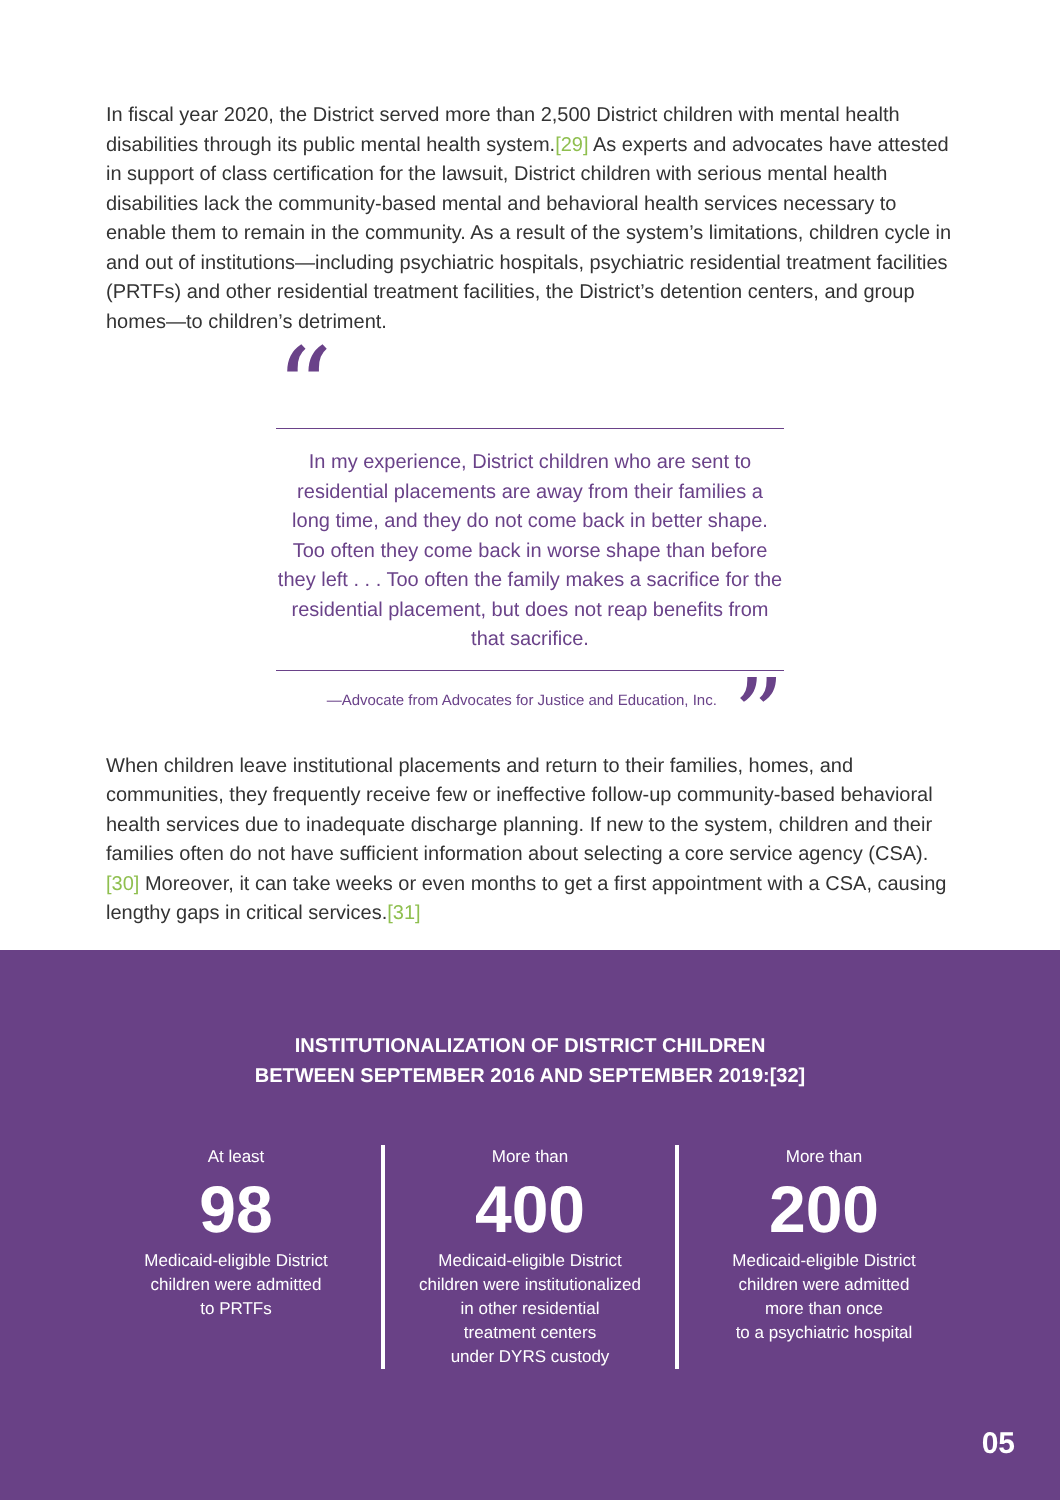In fiscal year 2020, the District served more than 2,500 District children with mental health disabilities through its public mental health system.[29] As experts and advocates have attested in support of class certification for the lawsuit, District children with serious mental health disabilities lack the community-based mental and behavioral health services necessary to enable them to remain in the community. As a result of the system’s limitations, children cycle in and out of institutions—including psychiatric hospitals, psychiatric residential treatment facilities (PRTFs) and other residential treatment facilities, the District’s detention centers, and group homes—to children’s detriment.
“
In my experience, District children who are sent to residential placements are away from their families a long time, and they do not come back in better shape. Too often they come back in worse shape than before they left . . . Too often the family makes a sacrifice for the residential placement, but does not reap benefits from that sacrifice.
—Advocate from Advocates for Justice and Education, Inc.”
When children leave institutional placements and return to their families, homes, and communities, they frequently receive few or ineffective follow-up community-based behavioral health services due to inadequate discharge planning. If new to the system, children and their families often do not have sufficient information about selecting a core service agency (CSA).[30] Moreover, it can take weeks or even months to get a first appointment with a CSA, causing lengthy gaps in critical services.[31]
INSTITUTIONALIZATION OF DISTRICT CHILDREN
BETWEEN SEPTEMBER 2016 AND SEPTEMBER 2019:[32]
At least
98
Medicaid-eligible District
children were admitted
to PRTFs
More than
400
Medicaid-eligible District
children were institutionalized
in other residential
treatment centers
under DYRS custody
More than
200
Medicaid-eligible District
children were admitted
more than once
to a psychiatric hospital
05